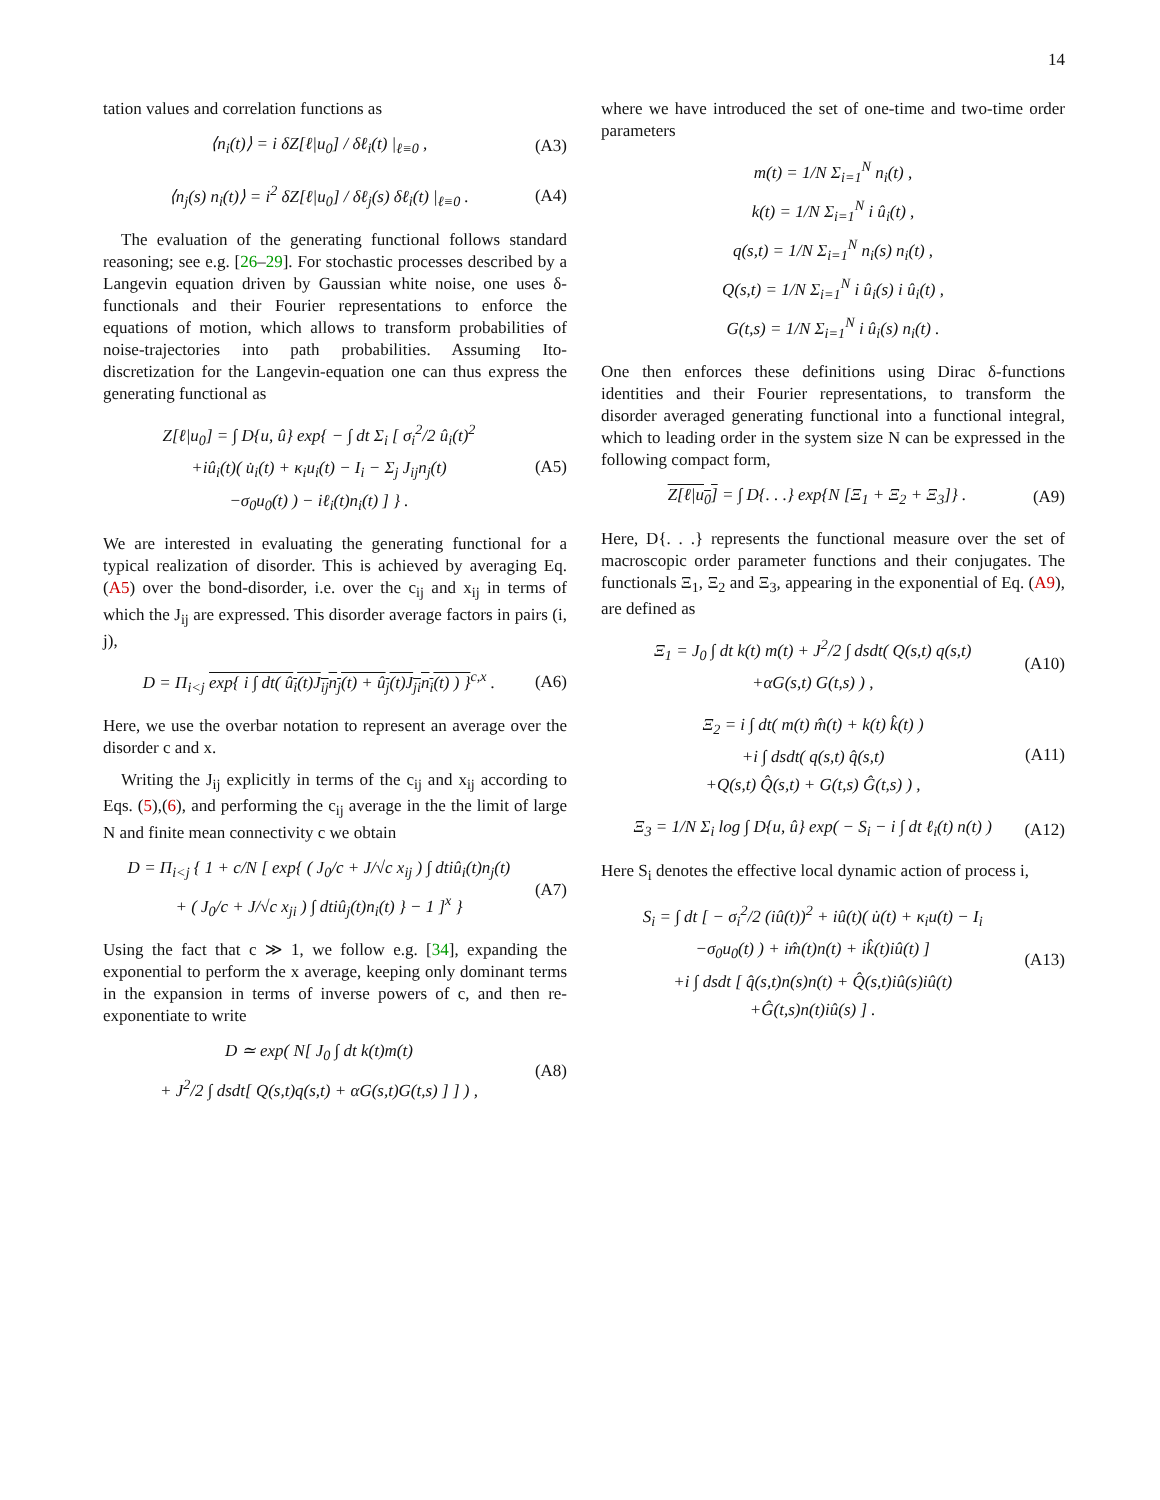14
tation values and correlation functions as
⟨n<sub>i</sub>(t)⟩ = i δZ[ℓ|u<sub>0</sub>] / δℓ<sub>i</sub>(t) |<sub>ℓ≡0</sub> , (A3)
⟨n<sub>j</sub>(s) n<sub>i</sub>(t)⟩ = i<sup>2</sup> δZ[ℓ|u<sub>0</sub>] / δℓ<sub>j</sub>(s) δℓ<sub>i</sub>(t) |<sub>ℓ≡0</sub> . (A4)
The evaluation of the generating functional follows standard reasoning; see e.g. [26–29]. For stochastic processes described by a Langevin equation driven by Gaussian white noise, one uses δ-functionals and their Fourier representations to enforce the equations of motion, which allows to transform probabilities of noise-trajectories into path probabilities. Assuming Ito-discretization for the Langevin-equation one can thus express the generating functional as
Z[ℓ|u<sub>0</sub>] = ∫ D{u, û} exp{ − ∫ dt Σ<sub>i</sub> [ σ<sub>i</sub><sup>2</sup>/2 û<sub>i</sub>(t)<sup>2</sup>
+iû<sub>i</sub>(t)( u̇<sub>i</sub>(t) + κ<sub>i</sub>u<sub>i</sub>(t) − I<sub>i</sub> − Σ<sub>j</sub> J<sub>ij</sub>n<sub>j</sub>(t)
−σ<sub>0</sub>u<sub>0</sub>(t) ) − iℓ<sub>i</sub>(t)n<sub>i</sub>(t) ] } . (A5)
We are interested in evaluating the generating functional for a typical realization of disorder. This is achieved by averaging Eq. (A5) over the bond-disorder, i.e. over the c<sub>ij</sub> and x<sub>ij</sub> in terms of which the J<sub>ij</sub> are expressed. This disorder average factors in pairs (i, j),
D = Π<sub>i<j</sub> exp{ i ∫ dt( û<sub>i</sub>(t)J<sub>ij</sub>n<sub>j</sub>(t) + û<sub>j</sub>(t)J<sub>ji</sub>n<sub>i</sub>(t) ) }<sup>c,x</sup> . (A6)
Here, we use the overbar notation to represent an average over the disorder c and x.
Writing the J<sub>ij</sub> explicitly in terms of the c<sub>ij</sub> and x<sub>ij</sub> according to Eqs. (5),(6), and performing the c<sub>ij</sub> average in the the limit of large N and finite mean connectivity c we obtain
D = Π<sub>i<j</sub> { 1 + c/N [ exp{ ( J<sub>0</sub>/c + J/√c x<sub>ij</sub> ) ∫ dtiû<sub>i</sub>(t)n<sub>j</sub>(t)
+ ( J<sub>0</sub>/c + J/√c x<sub>ji</sub> ) ∫ dtiû<sub>j</sub>(t)n<sub>i</sub>(t) } − 1 ]<sup>x</sup> } (A7)
Using the fact that c ≫ 1, we follow e.g. [34], expanding the exponential to perform the x average, keeping only dominant terms in the expansion in terms of inverse powers of c, and then re-exponentiate to write
D ≃ exp( N[ J<sub>0</sub> ∫ dt k(t)m(t)
+ J<sup>2</sup>/2 ∫ dsdt[ Q(s,t)q(s,t) + αG(s,t)G(t,s) ] ] ) , (A8)
where we have introduced the set of one-time and two-time order parameters
m(t) = 1/N Σ<sub>i=1</sub><sup>N</sup> n<sub>i</sub>(t) ,
k(t) = 1/N Σ<sub>i=1</sub><sup>N</sup> i û<sub>i</sub>(t) ,
q(s,t) = 1/N Σ<sub>i=1</sub><sup>N</sup> n<sub>i</sub>(s) n<sub>i</sub>(t) ,
Q(s,t) = 1/N Σ<sub>i=1</sub><sup>N</sup> i û<sub>i</sub>(s) i û<sub>i</sub>(t) ,
G(t,s) = 1/N Σ<sub>i=1</sub><sup>N</sup> i û<sub>i</sub>(s) n<sub>i</sub>(t) .
One then enforces these definitions using Dirac δ-functions identities and their Fourier representations, to transform the disorder averaged generating functional into a functional integral, which to leading order in the system size N can be expressed in the following compact form,
Z[ℓ|u<sub>0</sub>] = ∫ D{. . .} exp{N [Ξ<sub>1</sub> + Ξ<sub>2</sub> + Ξ<sub>3</sub>]} . (A9)
Here, D{. . .} represents the functional measure over the set of macroscopic order parameter functions and their conjugates. The functionals Ξ<sub>1</sub>, Ξ<sub>2</sub> and Ξ<sub>3</sub>, appearing in the exponential of Eq. (A9), are defined as
Ξ<sub>1</sub> = J<sub>0</sub> ∫ dt k(t) m(t) + J<sup>2</sup>/2 ∫ dsdt( Q(s,t) q(s,t)
+αG(s,t) G(t,s) ) , (A10)
Ξ<sub>2</sub> = i ∫ dt( m(t) m̂(t) + k(t) k̂(t) )
+i ∫ dsdt( q(s,t) q̂(s,t)
+Q(s,t) Q̂(s,t) + G(t,s) Ĝ(t,s) ) , (A11)
Ξ<sub>3</sub> = 1/N Σ<sub>i</sub> log ∫ D{u, û} exp( − S<sub>i</sub> − i ∫ dt ℓ<sub>i</sub>(t) n(t) ) (A12)
Here S<sub>i</sub> denotes the effective local dynamic action of process i,
S<sub>i</sub> = ∫ dt [ − σ<sub>i</sub><sup>2</sup>/2 (iû(t))<sup>2</sup> + iû(t)( u̇(t) + κ<sub>i</sub>u(t) − I<sub>i</sub>
−σ<sub>0</sub>u<sub>0</sub>(t) ) + im̂(t)n(t) + ik̂(t)iû(t) ]
+i ∫ dsdt [ q̂(s,t)n(s)n(t) + Q̂(s,t)iû(s)iû(t)
+Ĝ(t,s)n(t)iû(s) ] . (A13)